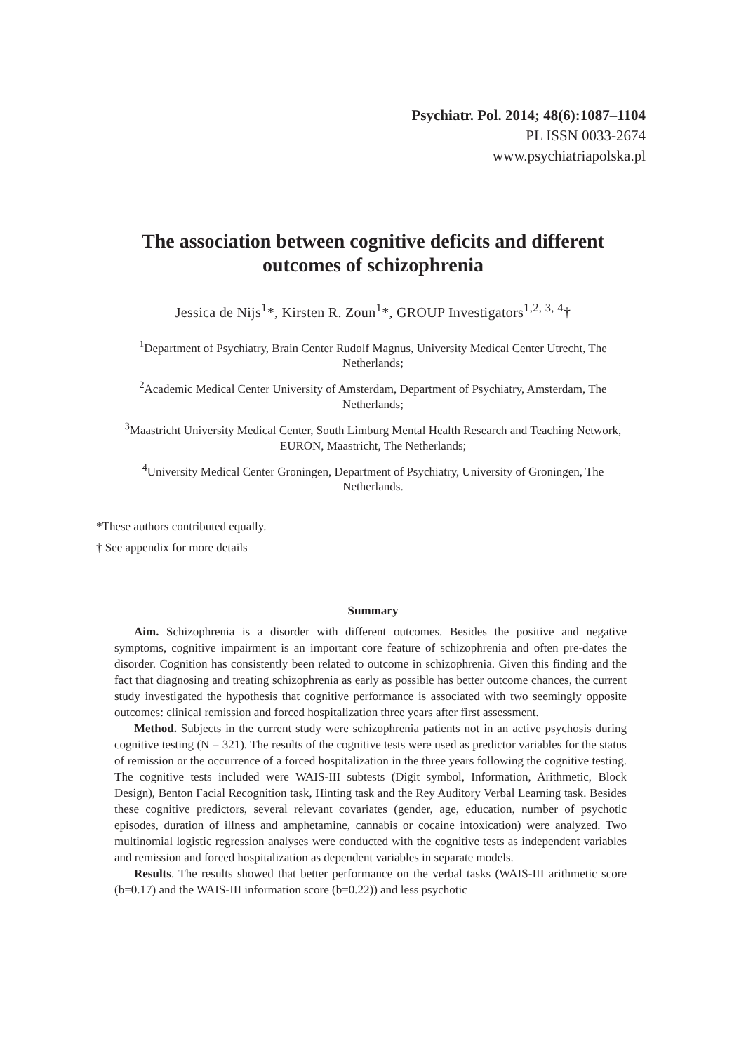Psychiatr. Pol. 2014; 48(6):1087–1104
PL ISSN 0033-2674
www.psychiatriapolska.pl
The association between cognitive deficits and different outcomes of schizophrenia
Jessica de Nijs<sup>1</sup>*, Kirsten R. Zoun<sup>1</sup>*, GROUP Investigators<sup>1,2, 3, 4</sup>†
<sup>1</sup> Department of Psychiatry, Brain Center Rudolf Magnus, University Medical Center Utrecht, The Netherlands;
<sup>2</sup> Academic Medical Center University of Amsterdam, Department of Psychiatry, Amsterdam, The Netherlands;
<sup>3</sup> Maastricht University Medical Center, South Limburg Mental Health Research and Teaching Network, EURON, Maastricht, The Netherlands;
<sup>4</sup> University Medical Center Groningen, Department of Psychiatry, University of Groningen, The Netherlands.
*These authors contributed equally.
† See appendix for more details
Summary
Aim. Schizophrenia is a disorder with different outcomes. Besides the positive and negative symptoms, cognitive impairment is an important core feature of schizophrenia and often pre-dates the disorder. Cognition has consistently been related to outcome in schizophrenia. Given this finding and the fact that diagnosing and treating schizophrenia as early as possible has better outcome chances, the current study investigated the hypothesis that cognitive performance is associated with two seemingly opposite outcomes: clinical remission and forced hospitalization three years after first assessment.
Method. Subjects in the current study were schizophrenia patients not in an active psychosis during cognitive testing (N = 321). The results of the cognitive tests were used as predictor variables for the status of remission or the occurrence of a forced hospitalization in the three years following the cognitive testing. The cognitive tests included were WAIS-III subtests (Digit symbol, Information, Arithmetic, Block Design), Benton Facial Recognition task, Hinting task and the Rey Auditory Verbal Learning task. Besides these cognitive predictors, several relevant covariates (gender, age, education, number of psychotic episodes, duration of illness and amphetamine, cannabis or cocaine intoxication) were analyzed. Two multinomial logistic regression analyses were conducted with the cognitive tests as independent variables and remission and forced hospitalization as dependent variables in separate models.
Results. The results showed that better performance on the verbal tasks (WAIS-III arithmetic score (b=0.17) and the WAIS-III information score (b=0.22)) and less psychotic